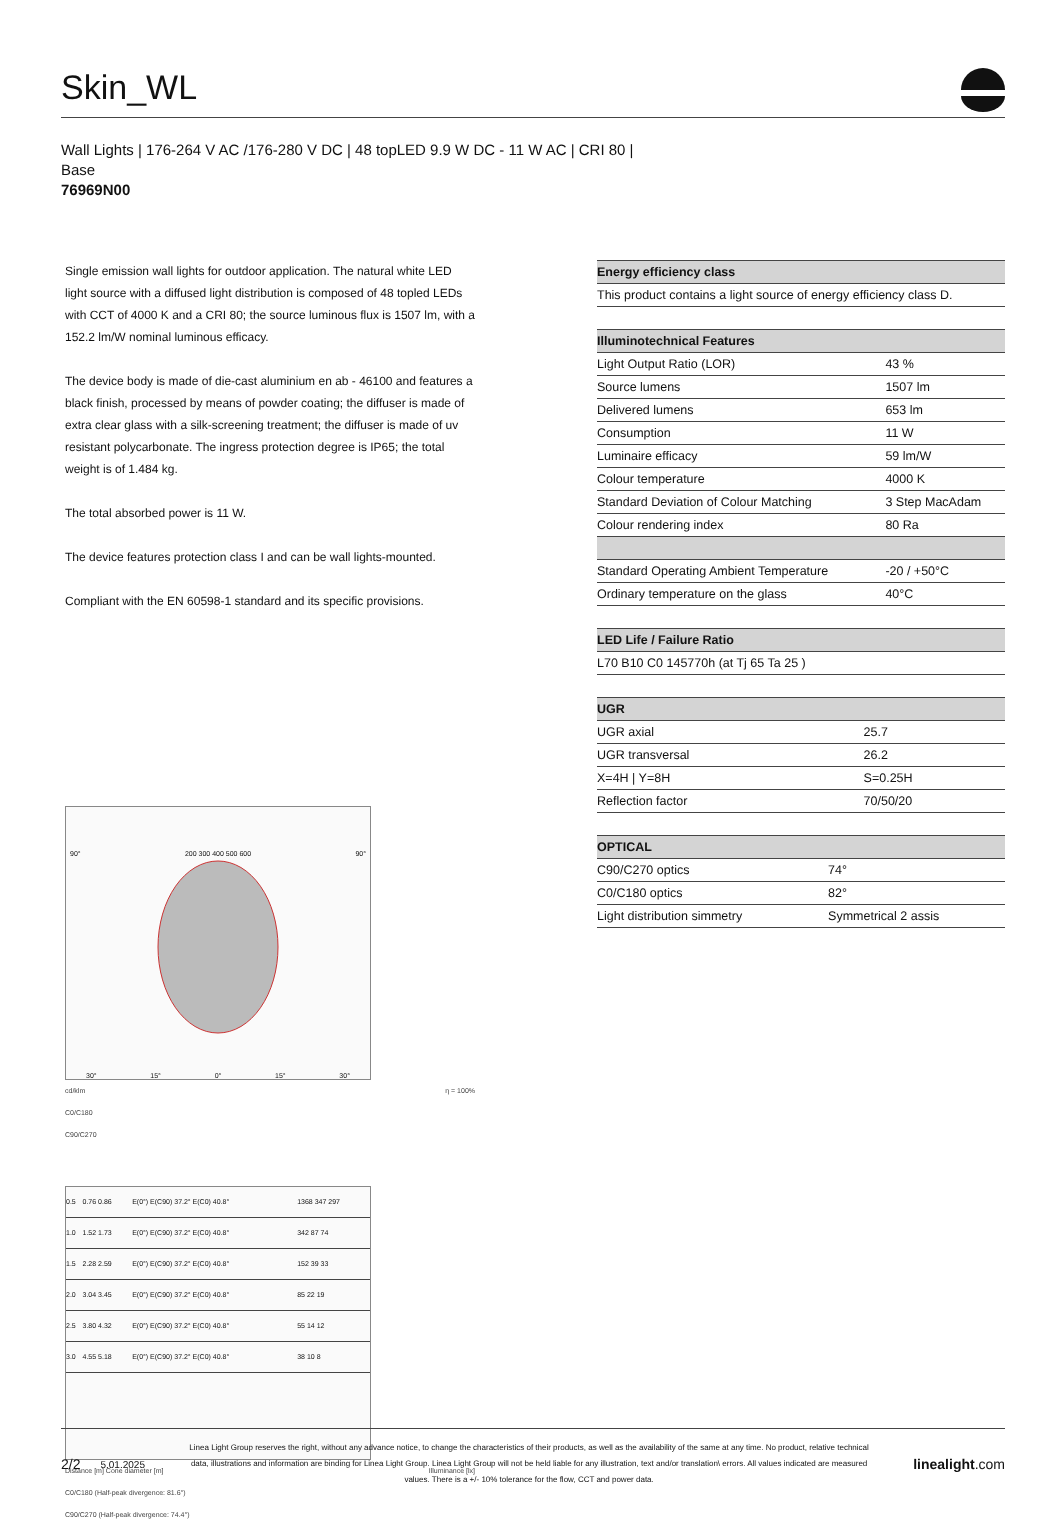Skin_WL
Wall Lights | 176-264 V AC /176-280 V DC | 48 topLED 9.9 W DC - 11 W AC | CRI 80 |
Base
76969N00
Single emission wall lights for outdoor application. The natural white LED light source with a diffused light distribution is composed of 48 topled LEDs with CCT of 4000 K and a CRI 80; the source luminous flux is 1507 lm, with a 152.2 lm/W nominal luminous efficacy.
The device body is made of die-cast aluminium en ab - 46100 and features a black finish, processed by means of powder coating; the diffuser is made of extra clear glass with a silk-screening treatment; the diffuser is made of uv resistant polycarbonate. The ingress protection degree is IP65; the total weight is of 1.484 kg.
The total absorbed power is 11 W.
The device features protection class I and can be wall lights-mounted.
Compliant with the EN 60598-1 standard and its specific provisions.
90° 200 300 400 500 600 90°
30° 15° 0° 15° 30°
cd/klm η = 100%
C0/C180
C90/C270
| 0.5 | 0.76 0.86 | E(0°) E(C90) 37.2° E(C0) 40.8° | 1368 347 297 |
| 1.0 | 1.52 1.73 | E(0°) E(C90) 37.2° E(C0) 40.8° | 342 87 74 |
| 1.5 | 2.28 2.59 | E(0°) E(C90) 37.2° E(C0) 40.8° | 152 39 33 |
| 2.0 | 3.04 3.45 | E(0°) E(C90) 37.2° E(C0) 40.8° | 85 22 19 |
| 2.5 | 3.80 4.32 | E(0°) E(C90) 37.2° E(C0) 40.8° | 55 14 12 |
| 3.0 | 4.55 5.18 | E(0°) E(C90) 37.2° E(C0) 40.8° | 38 10 8 |
Distance [m] Cone diameter [m] Illuminance [lx]
C0/C180 (Half-peak divergence: 81.6°)
C90/C270 (Half-peak divergence: 74.4°)
| Energy efficiency class |
| --- |
| This product contains a light source of energy efficiency class D. |
| Illuminotechnical Features | |
| --- | --- |
| Light Output Ratio (LOR) | 43 % |
| Source lumens | 1507 lm |
| Delivered lumens | 653 lm |
| Consumption | 11 W |
| Luminaire efficacy | 59 lm/W |
| Colour temperature | 4000 K |
| Standard Deviation of Colour Matching | 3 Step MacAdam |
| Colour rendering index | 80 Ra |
| Standard Operating Ambient Temperature | -20 / +50°C |
| Ordinary temperature on the glass | 40°C |
| LED Life / Failure Ratio |
| --- |
| L70 B10 C0 145770h (at Tj 65 Ta 25 ) |
| UGR | |
| --- | --- |
| UGR axial | 25.7 |
| UGR transversal | 26.2 |
| X=4H / Y=8H | S=0.25H |
| Reflection factor | 70/50/20 |
| OPTICAL | |
| --- | --- |
| C90/C270 optics | 74° |
| C0/C180 optics | 82° |
| Light distribution simmetry | Symmetrical 2 assis |
2/2 5.01.2025
Linea Light Group reserves the right, without any advance notice, to change the characteristics of their products, as well as the availability of the same at any time. No product, relative technical data, illustrations and information are binding for Linea Light Group. Linea Light Group will not be held liable for any illustration, text and/or translation\ errors. All values indicated are measured values. There is a +/- 10% tolerance for the flow, CCT and power data.
linealight.com